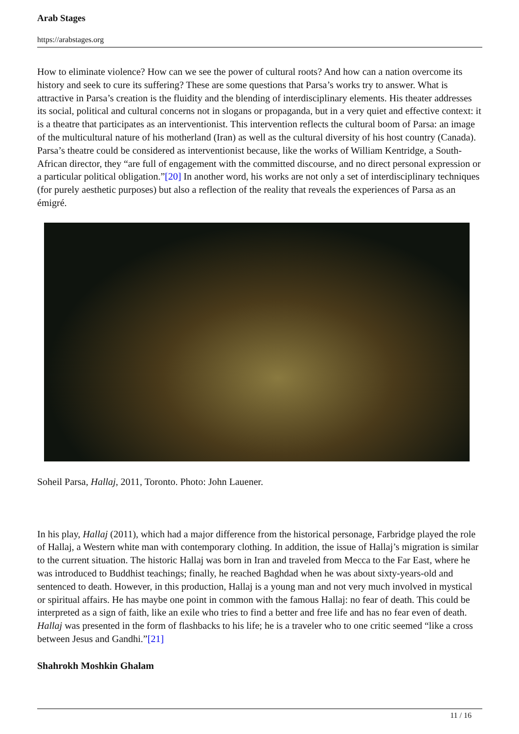Arab Stages
https://arabstages.org
How to eliminate violence? How can we see the power of cultural roots? And how can a nation overcome its history and seek to cure its suffering? These are some questions that Parsa’s works try to answer. What is attractive in Parsa’s creation is the fluidity and the blending of interdisciplinary elements. His theater addresses its social, political and cultural concerns not in slogans or propaganda, but in a very quiet and effective context: it is a theatre that participates as an interventionist. This intervention reflects the cultural boom of Parsa: an image of the multicultural nature of his motherland (Iran) as well as the cultural diversity of his host country (Canada). Parsa’s theatre could be considered as interventionist because, like the works of William Kentridge, a South-African director, they “are full of engagement with the committed discourse, and no direct personal expression or a particular political obligation.”[20] In another word, his works are not only a set of interdisciplinary techniques (for purely aesthetic purposes) but also a reflection of the reality that reveals the experiences of Parsa as an émigré.
Soheil Parsa, Hallaj, 2011, Toronto. Photo: John Lauener.
In his play, Hallaj (2011), which had a major difference from the historical personage, Farbridge played the role of Hallaj, a Western white man with contemporary clothing. In addition, the issue of Hallaj’s migration is similar to the current situation. The historic Hallaj was born in Iran and traveled from Mecca to the Far East, where he was introduced to Buddhist teachings; finally, he reached Baghdad when he was about sixty-years-old and sentenced to death. However, in this production, Hallaj is a young man and not very much involved in mystical or spiritual affairs. He has maybe one point in common with the famous Hallaj: no fear of death. This could be interpreted as a sign of faith, like an exile who tries to find a better and free life and has no fear even of death. Hallaj was presented in the form of flashbacks to his life; he is a traveler who to one critic seemed “like a cross between Jesus and Gandhi.”[21]
Shahrokh Moshkin Ghalam
11 / 16